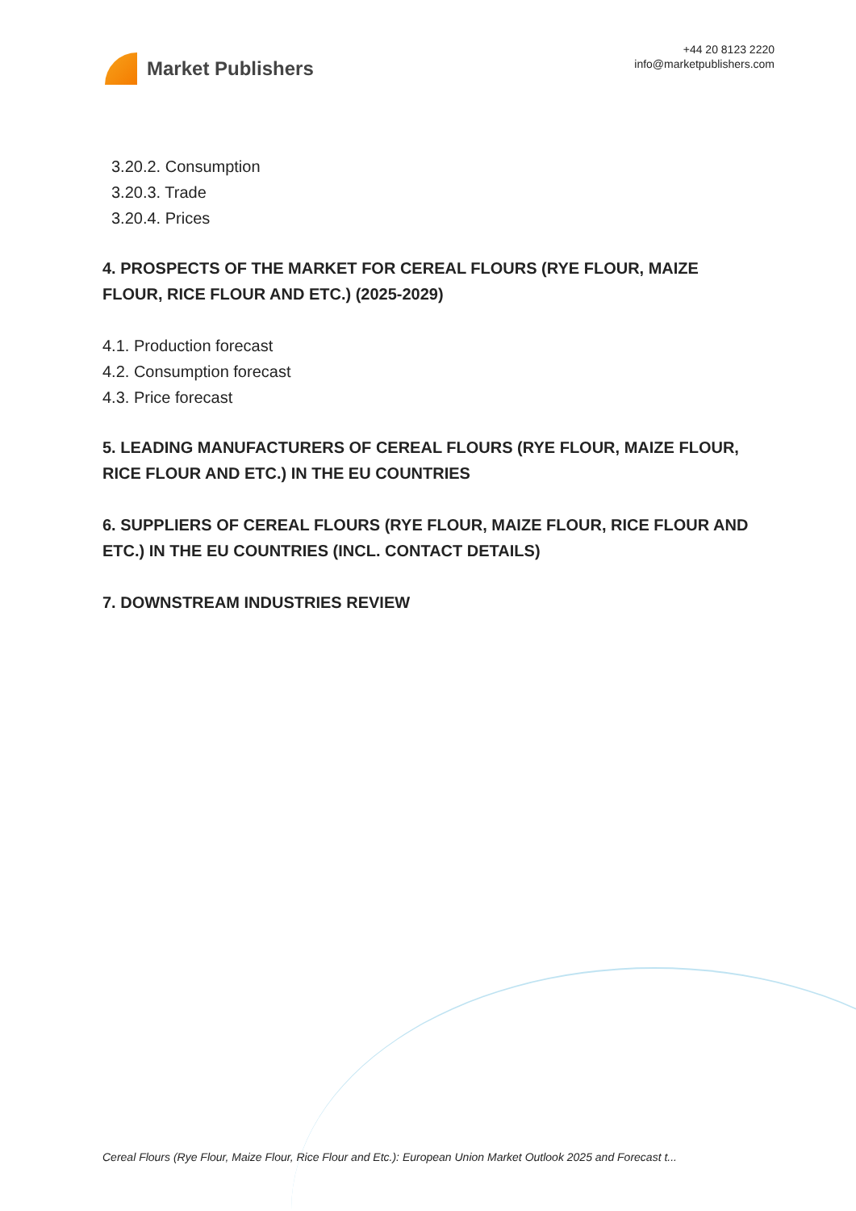Market Publishers
+44 20 8123 2220
info@marketpublishers.com
3.20.2. Consumption
3.20.3. Trade
3.20.4. Prices
4. PROSPECTS OF THE MARKET FOR CEREAL FLOURS (RYE FLOUR, MAIZE FLOUR, RICE FLOUR AND ETC.) (2025-2029)
4.1. Production forecast
4.2. Consumption forecast
4.3. Price forecast
5. LEADING MANUFACTURERS OF CEREAL FLOURS (RYE FLOUR, MAIZE FLOUR, RICE FLOUR AND ETC.) IN THE EU COUNTRIES
6. SUPPLIERS OF CEREAL FLOURS (RYE FLOUR, MAIZE FLOUR, RICE FLOUR AND ETC.) IN THE EU COUNTRIES (INCL. CONTACT DETAILS)
7. DOWNSTREAM INDUSTRIES REVIEW
Cereal Flours (Rye Flour, Maize Flour, Rice Flour and Etc.): European Union Market Outlook 2025 and Forecast t...